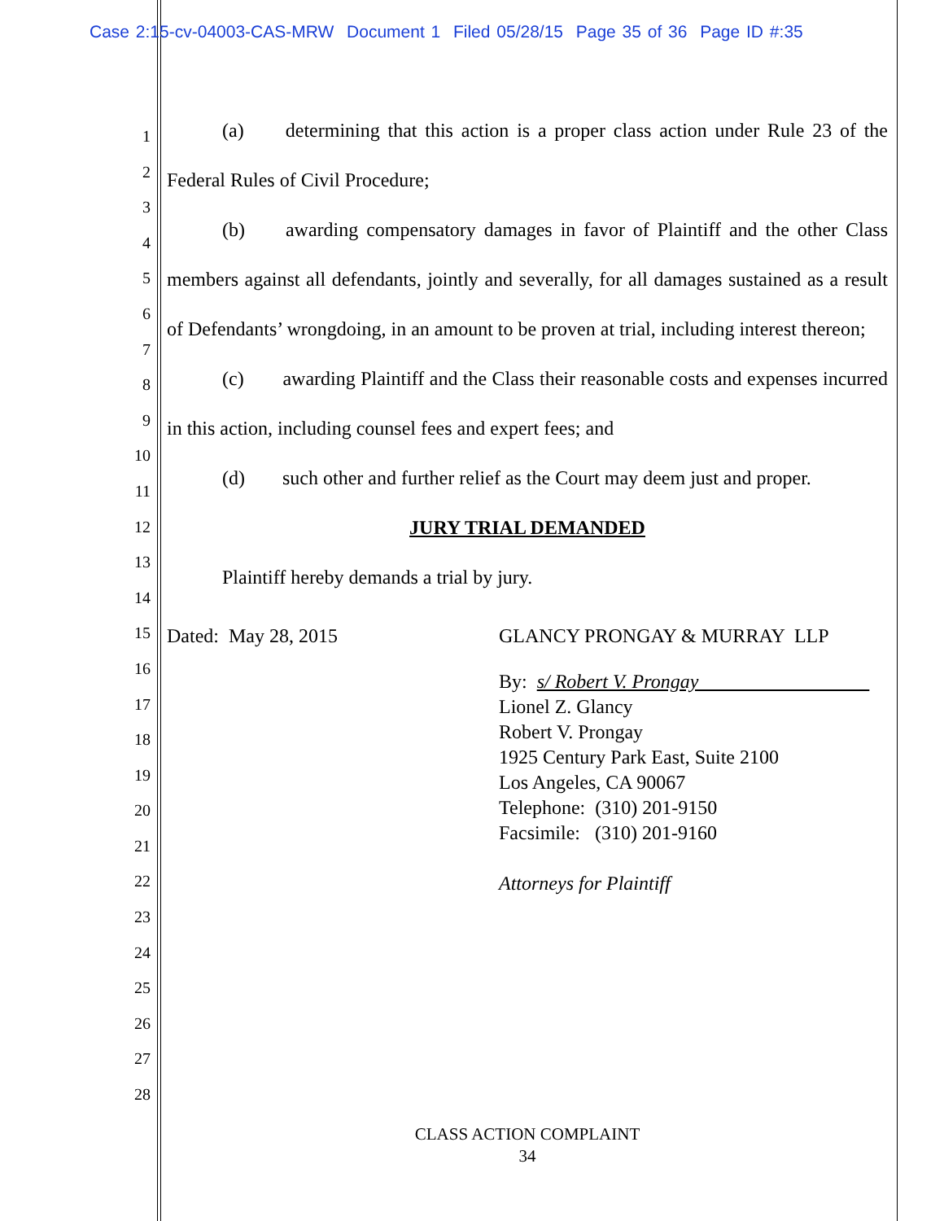Case 2:15-cv-04003-CAS-MRW Document 1 Filed 05/28/15 Page 35 of 36 Page ID #:35
1
2
3
4
5
6
7
8
9
10
11
12
13
14
15
16
17
18
19
20
21
22
23
24
25
26
27
28
(a) determining that this action is a proper class action under Rule 23 of the Federal Rules of Civil Procedure;
(b) awarding compensatory damages in favor of Plaintiff and the other Class members against all defendants, jointly and severally, for all damages sustained as a result of Defendants’ wrongdoing, in an amount to be proven at trial, including interest thereon;
(c) awarding Plaintiff and the Class their reasonable costs and expenses incurred in this action, including counsel fees and expert fees; and
(d) such other and further relief as the Court may deem just and proper.
JURY TRIAL DEMANDED
Plaintiff hereby demands a trial by jury.
Dated: May 28, 2015 GLANCY PRONGAY & MURRAY LLP
By: s/ Robert V. Prongay
Lionel Z. Glancy
Robert V. Prongay
1925 Century Park East, Suite 2100
Los Angeles, CA 90067
Telephone: (310) 201-9150
Facsimile: (310) 201-9160
Attorneys for Plaintiff
CLASS ACTION COMPLAINT
34